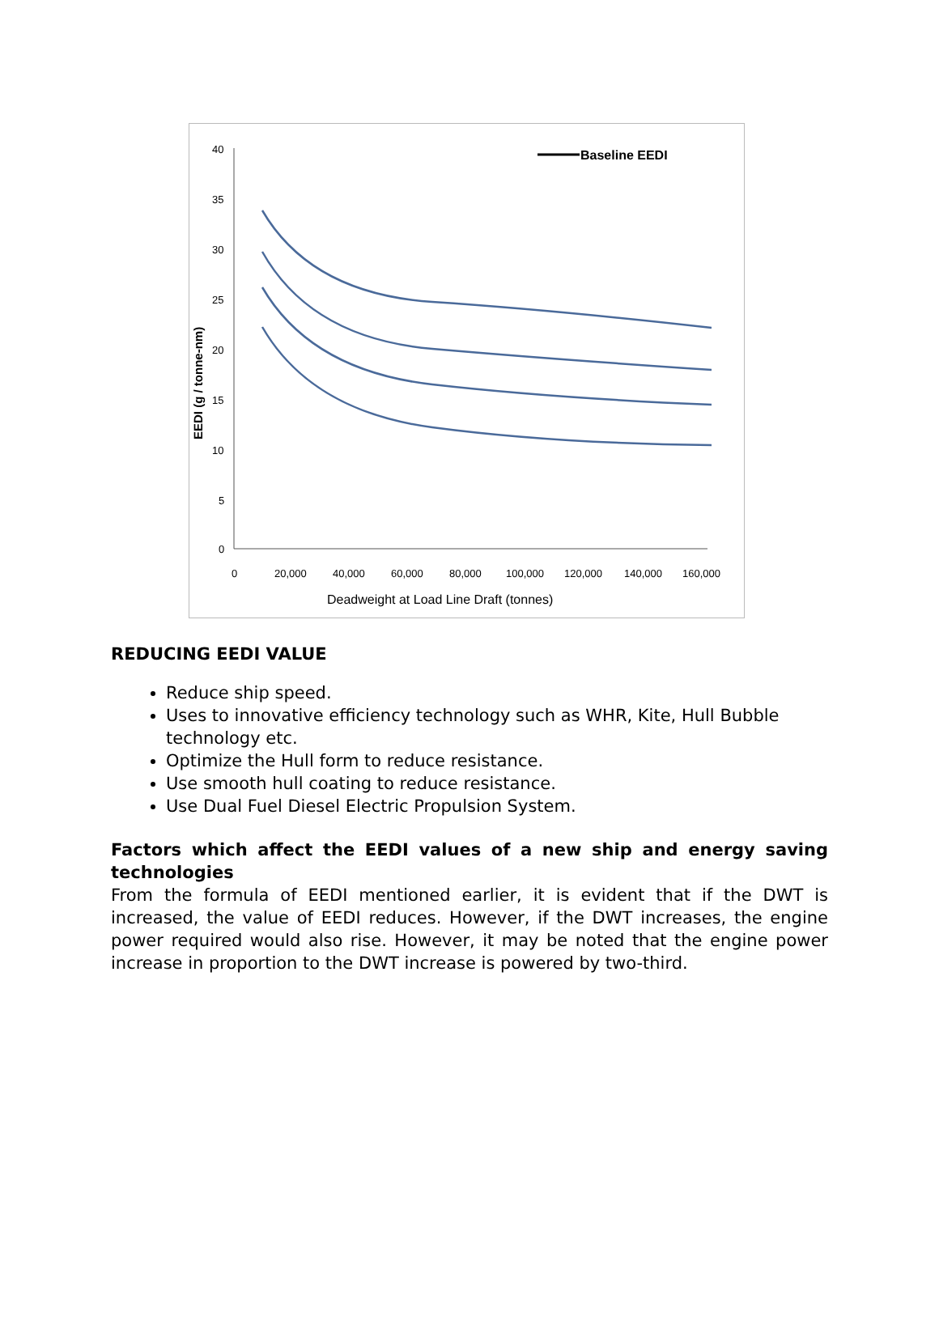40
35
30
25
20
15
10
5
0
0
20,000
40,000
60,000
80,000
100,000
120,000
140,000
160,000
Deadweight at Load Line Draft (tonnes)
EEDI (g / tonne-nm)
Baseline EEDI
REDUCING EEDI VALUE
Reduce ship speed.
Uses to innovative efficiency technology such as WHR, Kite, Hull Bubble technology etc.
Optimize the Hull form to reduce resistance.
Use smooth hull coating to reduce resistance.
Use Dual Fuel Diesel Electric Propulsion System.
Factors which affect the EEDI values of a new ship and energy saving technologies
From the formula of EEDI mentioned earlier, it is evident that if the DWT is increased, the value of EEDI reduces. However, if the DWT increases, the engine power required would also rise. However, it may be noted that the engine power increase in proportion to the DWT increase is powered by two-third.